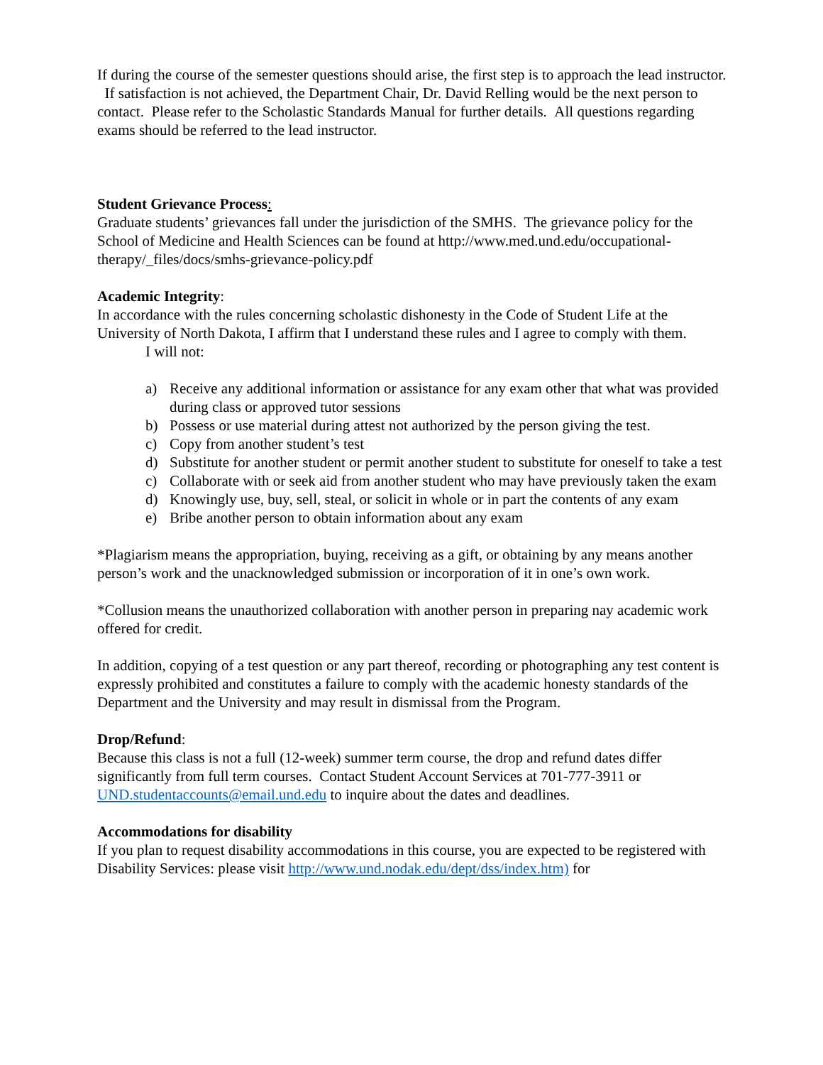If during the course of the semester questions should arise, the first step is to approach the lead instructor. If satisfaction is not achieved, the Department Chair, Dr. David Relling would be the next person to contact. Please refer to the Scholastic Standards Manual for further details. All questions regarding exams should be referred to the lead instructor.
Student Grievance Process:
Graduate students’ grievances fall under the jurisdiction of the SMHS. The grievance policy for the School of Medicine and Health Sciences can be found at http://www.med.und.edu/occupational-therapy/_files/docs/smhs-grievance-policy.pdf
Academic Integrity:
In accordance with the rules concerning scholastic dishonesty in the Code of Student Life at the University of North Dakota, I affirm that I understand these rules and I agree to comply with them.
I will not:
a) Receive any additional information or assistance for any exam other that what was provided during class or approved tutor sessions
b) Possess or use material during attest not authorized by the person giving the test.
c) Copy from another student’s test
d) Substitute for another student or permit another student to substitute for oneself to take a test
c) Collaborate with or seek aid from another student who may have previously taken the exam
d) Knowingly use, buy, sell, steal, or solicit in whole or in part the contents of any exam
e) Bribe another person to obtain information about any exam
*Plagiarism means the appropriation, buying, receiving as a gift, or obtaining by any means another person’s work and the unacknowledged submission or incorporation of it in one’s own work.
*Collusion means the unauthorized collaboration with another person in preparing nay academic work offered for credit.
In addition, copying of a test question or any part thereof, recording or photographing any test content is expressly prohibited and constitutes a failure to comply with the academic honesty standards of the Department and the University and may result in dismissal from the Program.
Drop/Refund:
Because this class is not a full (12-week) summer term course, the drop and refund dates differ significantly from full term courses. Contact Student Account Services at 701-777-3911 or UND.studentaccounts@email.und.edu to inquire about the dates and deadlines.
Accommodations for disability
If you plan to request disability accommodations in this course, you are expected to be registered with Disability Services: please visit http://www.und.nodak.edu/dept/dss/index.htm) for